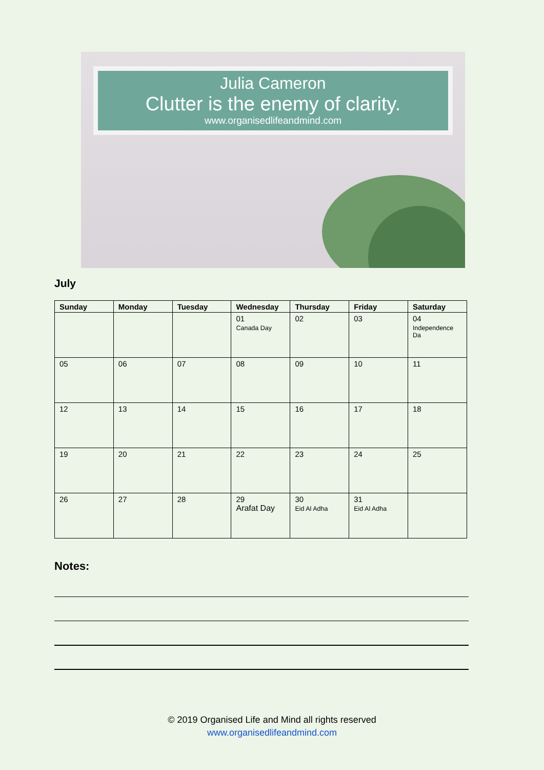Julia Cameron
Clutter is the enemy of clarity.
www.organisedlifeandmind.com
July
| Sunday | Monday | Tuesday | Wednesday | Thursday | Friday | Saturday |
| --- | --- | --- | --- | --- | --- | --- |
| | | | 01 Canada Day | 02 | 03 | 04 Independence Da |
| 05 | 06 | 07 | 08 | 09 | 10 | 11 |
| 12 | 13 | 14 | 15 | 16 | 17 | 18 |
| 19 | 20 | 21 | 22 | 23 | 24 | 25 |
| 26 | 27 | 28 | 29 Arafat Day | 30 Eid Al Adha | 31 Eid Al Adha | |
Notes:
© 2019 Organised Life and Mind all rights reserved
www.organisedlifeandmind.com